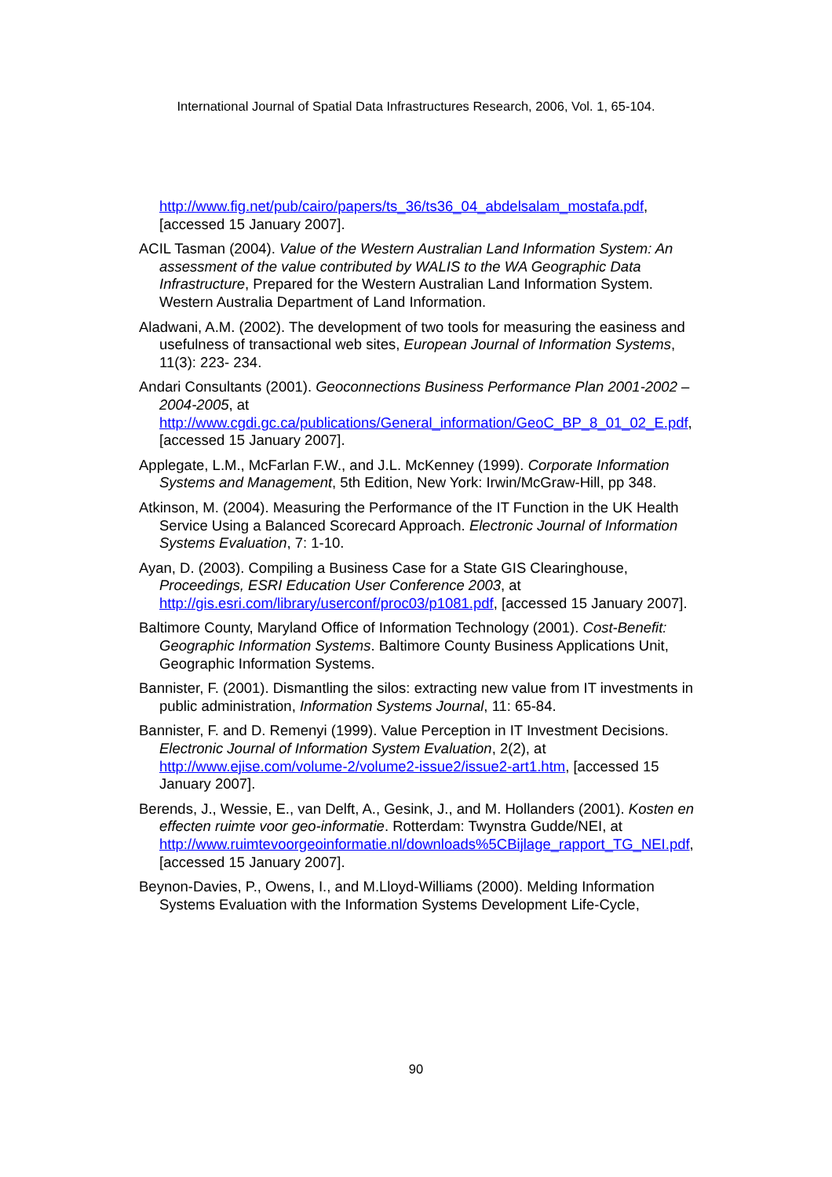International Journal of Spatial Data Infrastructures Research, 2006, Vol. 1, 65-104.
http://www.fig.net/pub/cairo/papers/ts_36/ts36_04_abdelsalam_mostafa.pdf, [accessed 15 January 2007].
ACIL Tasman (2004). Value of the Western Australian Land Information System: An assessment of the value contributed by WALIS to the WA Geographic Data Infrastructure, Prepared for the Western Australian Land Information System. Western Australia Department of Land Information.
Aladwani, A.M. (2002). The development of two tools for measuring the easiness and usefulness of transactional web sites, European Journal of Information Systems, 11(3): 223- 234.
Andari Consultants (2001). Geoconnections Business Performance Plan 2001-2002 – 2004-2005, at http://www.cgdi.gc.ca/publications/General_information/GeoC_BP_8_01_02_E.pdf, [accessed 15 January 2007].
Applegate, L.M., McFarlan F.W., and J.L. McKenney (1999). Corporate Information Systems and Management, 5th Edition, New York: Irwin/McGraw-Hill, pp 348.
Atkinson, M. (2004). Measuring the Performance of the IT Function in the UK Health Service Using a Balanced Scorecard Approach. Electronic Journal of Information Systems Evaluation, 7: 1-10.
Ayan, D. (2003). Compiling a Business Case for a State GIS Clearinghouse, Proceedings, ESRI Education User Conference 2003, at http://gis.esri.com/library/userconf/proc03/p1081.pdf, [accessed 15 January 2007].
Baltimore County, Maryland Office of Information Technology (2001). Cost-Benefit: Geographic Information Systems. Baltimore County Business Applications Unit, Geographic Information Systems.
Bannister, F. (2001). Dismantling the silos: extracting new value from IT investments in public administration, Information Systems Journal, 11: 65-84.
Bannister, F. and D. Remenyi (1999). Value Perception in IT Investment Decisions. Electronic Journal of Information System Evaluation, 2(2), at http://www.ejise.com/volume-2/volume2-issue2/issue2-art1.htm, [accessed 15 January 2007].
Berends, J., Wessie, E., van Delft, A., Gesink, J., and M. Hollanders (2001). Kosten en effecten ruimte voor geo-informatie. Rotterdam: Twynstra Gudde/NEI, at http://www.ruimtevoorgeoinformatie.nl/downloads%5CBijlage_rapport_TG_NEI.pdf, [accessed 15 January 2007].
Beynon-Davies, P., Owens, I., and M.Lloyd-Williams (2000). Melding Information Systems Evaluation with the Information Systems Development Life-Cycle,
90